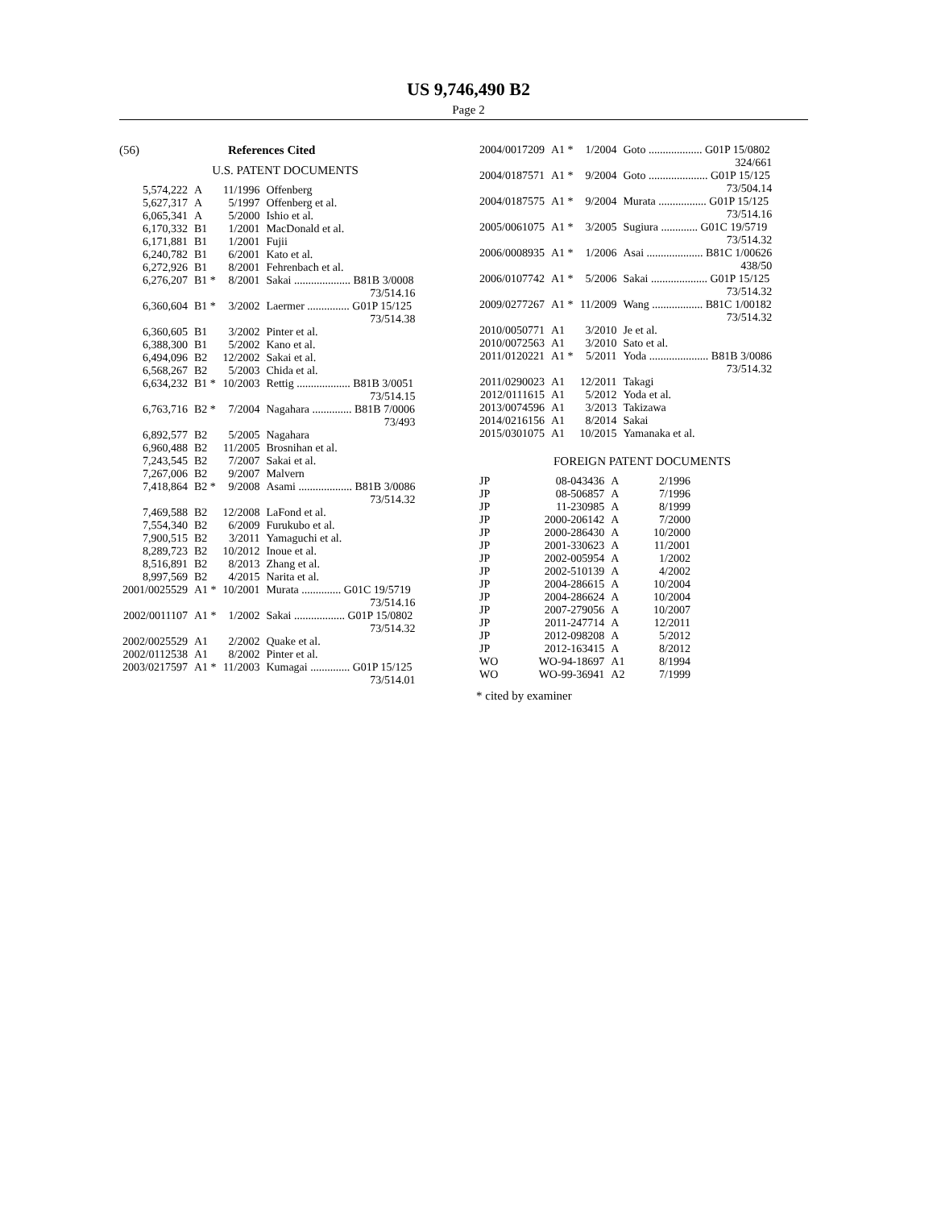US 9,746,490 B2
Page 2
(56) References Cited
U.S. PATENT DOCUMENTS
| 5,574,222 | A | 11/1996 | Offenberg |
| 5,627,317 | A | 5/1997 | Offenberg et al. |
| 6,065,341 | A | 5/2000 | Ishio et al. |
| 6,170,332 | B1 | 1/2001 | MacDonald et al. |
| 6,171,881 | B1 | 1/2001 | Fujii |
| 6,240,782 | B1 | 6/2001 | Kato et al. |
| 6,272,926 | B1 | 8/2001 | Fehrenbach et al. |
| 6,276,207 | B1 * | 8/2001 | Sakai .................... B81B 3/0008 73/514.16 |
| 6,360,604 | B1 * | 3/2002 | Laermer ............... G01P 15/125 73/514.38 |
| 6,360,605 | B1 | 3/2002 | Pinter et al. |
| 6,388,300 | B1 | 5/2002 | Kano et al. |
| 6,494,096 | B2 | 12/2002 | Sakai et al. |
| 6,568,267 | B2 | 5/2003 | Chida et al. |
| 6,634,232 | B1 * | 10/2003 | Rettig ................... B81B 3/0051 73/514.15 |
| 6,763,716 | B2 * | 7/2004 | Nagahara .............. B81B 7/0006 73/493 |
| 6,892,577 | B2 | 5/2005 | Nagahara |
| 6,960,488 | B2 | 11/2005 | Brosnihan et al. |
| 7,243,545 | B2 | 7/2007 | Sakai et al. |
| 7,267,006 | B2 | 9/2007 | Malvern |
| 7,418,864 | B2 * | 9/2008 | Asami ................... B81B 3/0086 73/514.32 |
| 7,469,588 | B2 | 12/2008 | LaFond et al. |
| 7,554,340 | B2 | 6/2009 | Furukubo et al. |
| 7,900,515 | B2 | 3/2011 | Yamaguchi et al. |
| 8,289,723 | B2 | 10/2012 | Inoue et al. |
| 8,516,891 | B2 | 8/2013 | Zhang et al. |
| 8,997,569 | B2 | 4/2015 | Narita et al. |
| 2001/0025529 | A1 * | 10/2001 | Murata .............. G01C 19/5719 73/514.16 |
| 2002/0011107 | A1 * | 1/2002 | Sakai .................. G01P 15/0802 73/514.32 |
| 2002/0025529 | A1 | 2/2002 | Quake et al. |
| 2002/0112538 | A1 | 8/2002 | Pinter et al. |
| 2003/0217597 | A1 * | 11/2003 | Kumagai .............. G01P 15/125 73/514.01 |
| 2004/0017209 | A1 * | 1/2004 | Goto ................... G01P 15/0802 324/661 |
| 2004/0187571 | A1 * | 9/2004 | Goto ..................... G01P 15/125 73/504.14 |
| 2004/0187575 | A1 * | 9/2004 | Murata ................. G01P 15/125 73/514.16 |
| 2005/0061075 | A1 * | 3/2005 | Sugiura ............. G01C 19/5719 73/514.32 |
| 2006/0008935 | A1 * | 1/2006 | Asai .................... B81C 1/00626 438/50 |
| 2006/0107742 | A1 * | 5/2006 | Sakai .................... G01P 15/125 73/514.32 |
| 2009/0277267 | A1 * | 11/2009 | Wang .................. B81C 1/00182 73/514.32 |
| 2010/0050771 | A1 | 3/2010 | Je et al. |
| 2010/0072563 | A1 | 3/2010 | Sato et al. |
| 2011/0120221 | A1 * | 5/2011 | Yoda ..................... B81B 3/0086 73/514.32 |
| 2011/0290023 | A1 | 12/2011 | Takagi |
| 2012/0111615 | A1 | 5/2012 | Yoda et al. |
| 2013/0074596 | A1 | 3/2013 | Takizawa |
| 2014/0216156 | A1 | 8/2014 | Sakai |
| 2015/0301075 | A1 | 10/2015 | Yamanaka et al. |
FOREIGN PATENT DOCUMENTS
| JP | 08-043436 | A | 2/1996 |
| JP | 08-506857 | A | 7/1996 |
| JP | 11-230985 | A | 8/1999 |
| JP | 2000-206142 | A | 7/2000 |
| JP | 2000-286430 | A | 10/2000 |
| JP | 2001-330623 | A | 11/2001 |
| JP | 2002-005954 | A | 1/2002 |
| JP | 2002-510139 | A | 4/2002 |
| JP | 2004-286615 | A | 10/2004 |
| JP | 2004-286624 | A | 10/2004 |
| JP | 2007-279056 | A | 10/2007 |
| JP | 2011-247714 | A | 12/2011 |
| JP | 2012-098208 | A | 5/2012 |
| JP | 2012-163415 | A | 8/2012 |
| WO | WO-94-18697 | A1 | 8/1994 |
| WO | WO-99-36941 | A2 | 7/1999 |
* cited by examiner